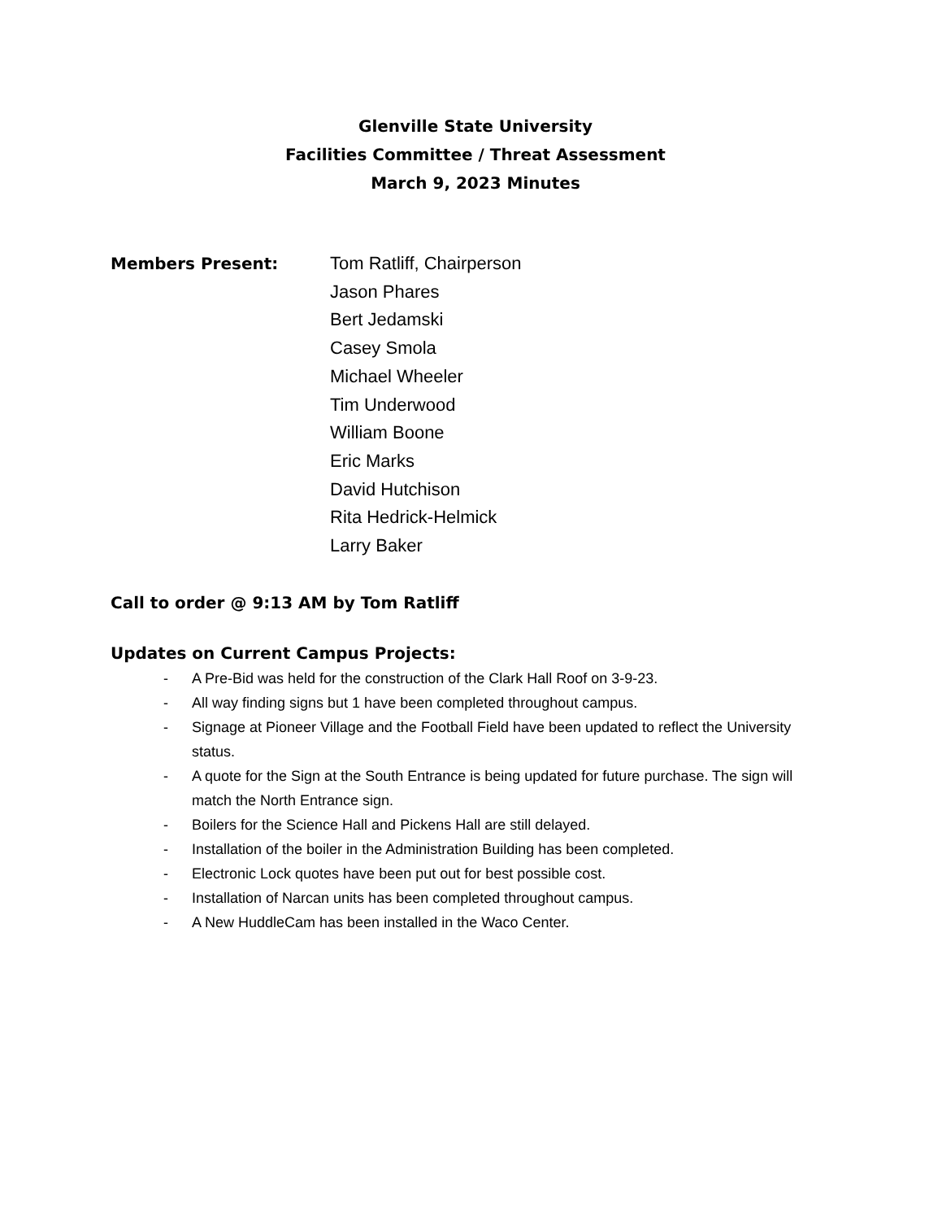Glenville State University
Facilities Committee / Threat Assessment
March 9, 2023 Minutes
Members Present:
Tom Ratliff, Chairperson
Jason Phares
Bert Jedamski
Casey Smola
Michael Wheeler
Tim Underwood
William Boone
Eric Marks
David Hutchison
Rita Hedrick-Helmick
Larry Baker
Call to order @ 9:13 AM by Tom Ratliff
Updates on Current Campus Projects:
- A Pre-Bid was held for the construction of the Clark Hall Roof on 3-9-23.
- All way finding signs but 1 have been completed throughout campus.
- Signage at Pioneer Village and the Football Field have been updated to reflect the University status.
- A quote for the Sign at the South Entrance is being updated for future purchase. The sign will match the North Entrance sign.
- Boilers for the Science Hall and Pickens Hall are still delayed.
- Installation of the boiler in the Administration Building has been completed.
- Electronic Lock quotes have been put out for best possible cost.
- Installation of Narcan units has been completed throughout campus.
- A New HuddleCam has been installed in the Waco Center.